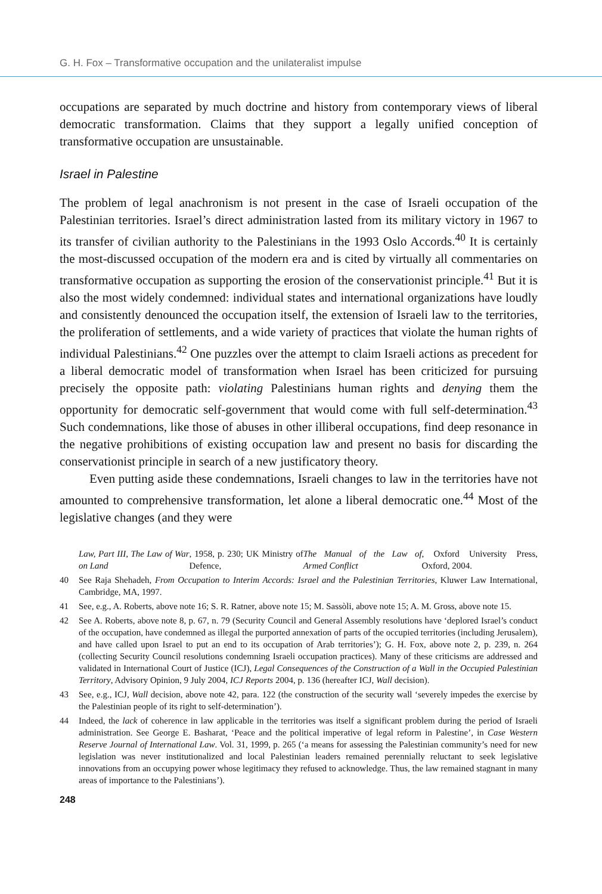G. H. Fox – Transformative occupation and the unilateralist impulse
occupations are separated by much doctrine and history from contemporary views of liberal democratic transformation. Claims that they support a legally unified conception of transformative occupation are unsustainable.
Israel in Palestine
The problem of legal anachronism is not present in the case of Israeli occupation of the Palestinian territories. Israel’s direct administration lasted from its military victory in 1967 to its transfer of civilian authority to the Palestinians in the 1993 Oslo Accords.<sup>40</sup> It is certainly the most-discussed occupation of the modern era and is cited by virtually all commentaries on transformative occupation as supporting the erosion of the conservationist principle.<sup>41</sup> But it is also the most widely condemned: individual states and international organizations have loudly and consistently denounced the occupation itself, the extension of Israeli law to the territories, the proliferation of settlements, and a wide variety of practices that violate the human rights of individual Palestinians.<sup>42</sup> One puzzles over the attempt to claim Israeli actions as precedent for a liberal democratic model of transformation when Israel has been criticized for pursuing precisely the opposite path: violating Palestinians human rights and denying them the opportunity for democratic self-government that would come with full self-determination.<sup>43</sup> Such condemnations, like those of abuses in other illiberal occupations, find deep resonance in the negative prohibitions of existing occupation law and present no basis for discarding the conservationist principle in search of a new justificatory theory.
Even putting aside these condemnations, Israeli changes to law in the territories have not amounted to comprehensive transformation, let alone a liberal democratic one.<sup>44</sup> Most of the legislative changes (and they were
Law, Part III, The Law of War on Land, 1958, p. 230; UK Ministry of Defence, The Manual of the Law of Armed Conflict, Oxford University Press, Oxford, 2004.
40 See Raja Shehadeh, From Occupation to Interim Accords: Israel and the Palestinian Territories, Kluwer Law International, Cambridge, MA, 1997.
41 See, e.g., A. Roberts, above note 16; S. R. Ratner, above note 15; M. Sassòli, above note 15; A. M. Gross, above note 15.
42 See A. Roberts, above note 8, p. 67, n. 79 (Security Council and General Assembly resolutions have ‘deplored Israel’s conduct of the occupation, have condemned as illegal the purported annexation of parts of the occupied territories (including Jerusalem), and have called upon Israel to put an end to its occupation of Arab territories’); G. H. Fox, above note 2, p. 239, n. 264 (collecting Security Council resolutions condemning Israeli occupation practices). Many of these criticisms are addressed and validated in International Court of Justice (ICJ), Legal Consequences of the Construction of a Wall in the Occupied Palestinian Territory, Advisory Opinion, 9 July 2004, ICJ Reports 2004, p. 136 (hereafter ICJ, Wall decision).
43 See, e.g., ICJ, Wall decision, above note 42, para. 122 (the construction of the security wall ‘severely impedes the exercise by the Palestinian people of its right to self-determination’).
44 Indeed, the lack of coherence in law applicable in the territories was itself a significant problem during the period of Israeli administration. See George E. Basharat, ‘Peace and the political imperative of legal reform in Palestine’, in Case Western Reserve Journal of International Law. Vol. 31, 1999, p. 265 (‘a means for assessing the Palestinian community’s need for new legislation was never institutionalized and local Palestinian leaders remained perennially reluctant to seek legislative innovations from an occupying power whose legitimacy they refused to acknowledge. Thus, the law remained stagnant in many areas of importance to the Palestinians’).
248